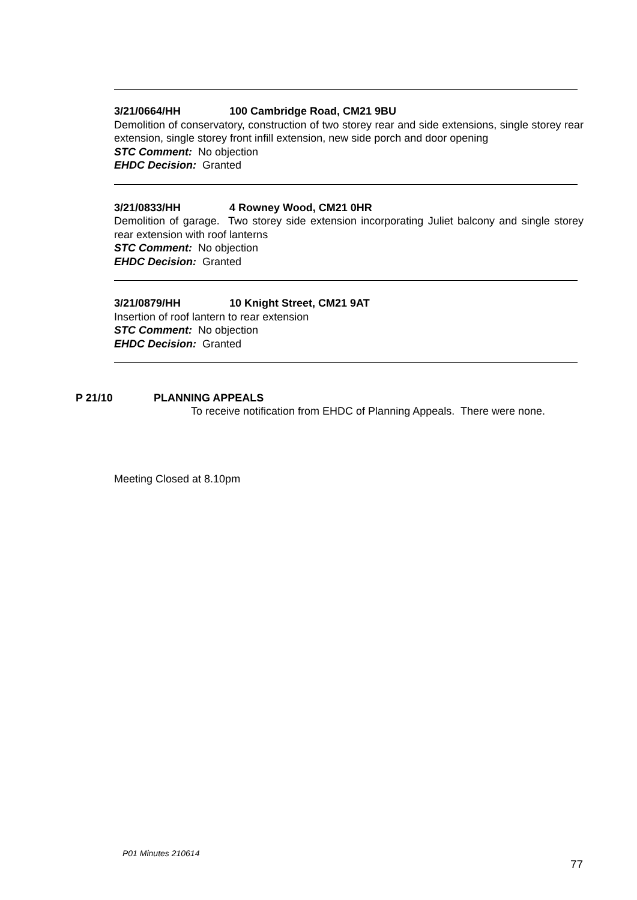3/21/0664/HH 100 Cambridge Road, CM21 9BU
Demolition of conservatory, construction of two storey rear and side extensions, single storey rear extension, single storey front infill extension, new side porch and door opening
STC Comment: No objection
EHDC Decision: Granted
3/21/0833/HH 4 Rowney Wood, CM21 0HR
Demolition of garage. Two storey side extension incorporating Juliet balcony and single storey rear extension with roof lanterns
STC Comment: No objection
EHDC Decision: Granted
3/21/0879/HH 10 Knight Street, CM21 9AT
Insertion of roof lantern to rear extension
STC Comment: No objection
EHDC Decision: Granted
P 21/10 PLANNING APPEALS
To receive notification from EHDC of Planning Appeals. There were none.
Meeting Closed at 8.10pm
P01 Minutes 210614
77